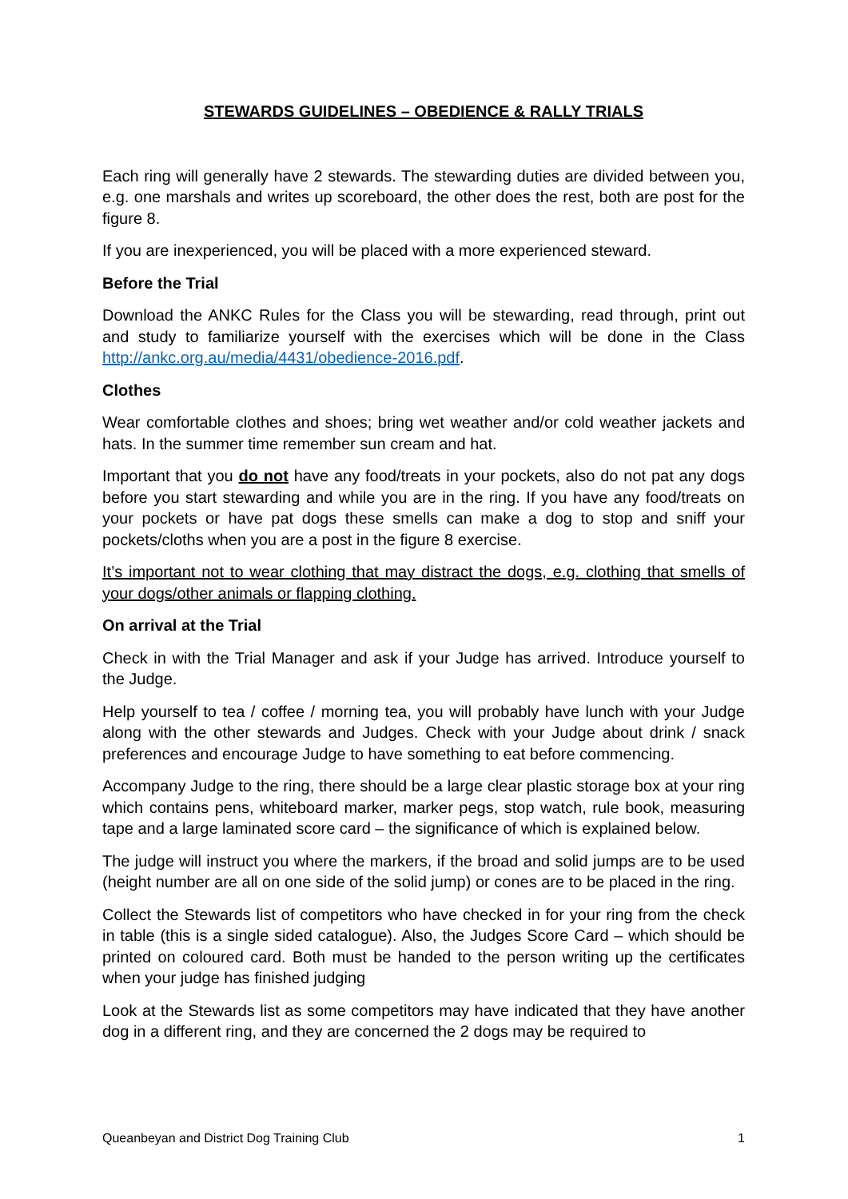STEWARDS GUIDELINES – OBEDIENCE & RALLY TRIALS
Each ring will generally have 2 stewards. The stewarding duties are divided between you, e.g. one marshals and writes up scoreboard, the other does the rest, both are post for the figure 8.
If you are inexperienced, you will be placed with a more experienced steward.
Before the Trial
Download the ANKC Rules for the Class you will be stewarding, read through, print out and study to familiarize yourself with the exercises which will be done in the Class http://ankc.org.au/media/4431/obedience-2016.pdf.
Clothes
Wear comfortable clothes and shoes; bring wet weather and/or cold weather jackets and hats. In the summer time remember sun cream and hat.
Important that you do not have any food/treats in your pockets, also do not pat any dogs before you start stewarding and while you are in the ring. If you have any food/treats on your pockets or have pat dogs these smells can make a dog to stop and sniff your pockets/cloths when you are a post in the figure 8 exercise.
It’s important not to wear clothing that may distract the dogs, e.g. clothing that smells of your dogs/other animals or flapping clothing.
On arrival at the Trial
Check in with the Trial Manager and ask if your Judge has arrived. Introduce yourself to the Judge.
Help yourself to tea / coffee / morning tea, you will probably have lunch with your Judge along with the other stewards and Judges. Check with your Judge about drink / snack preferences and encourage Judge to have something to eat before commencing.
Accompany Judge to the ring, there should be a large clear plastic storage box at your ring which contains pens, whiteboard marker, marker pegs, stop watch, rule book, measuring tape and a large laminated score card – the significance of which is explained below.
The judge will instruct you where the markers, if the broad and solid jumps are to be used (height number are all on one side of the solid jump) or cones are to be placed in the ring.
Collect the Stewards list of competitors who have checked in for your ring from the check in table (this is a single sided catalogue). Also, the Judges Score Card – which should be printed on coloured card. Both must be handed to the person writing up the certificates when your judge has finished judging
Look at the Stewards list as some competitors may have indicated that they have another dog in a different ring, and they are concerned the 2 dogs may be required to
Queanbeyan and District Dog Training Club 1